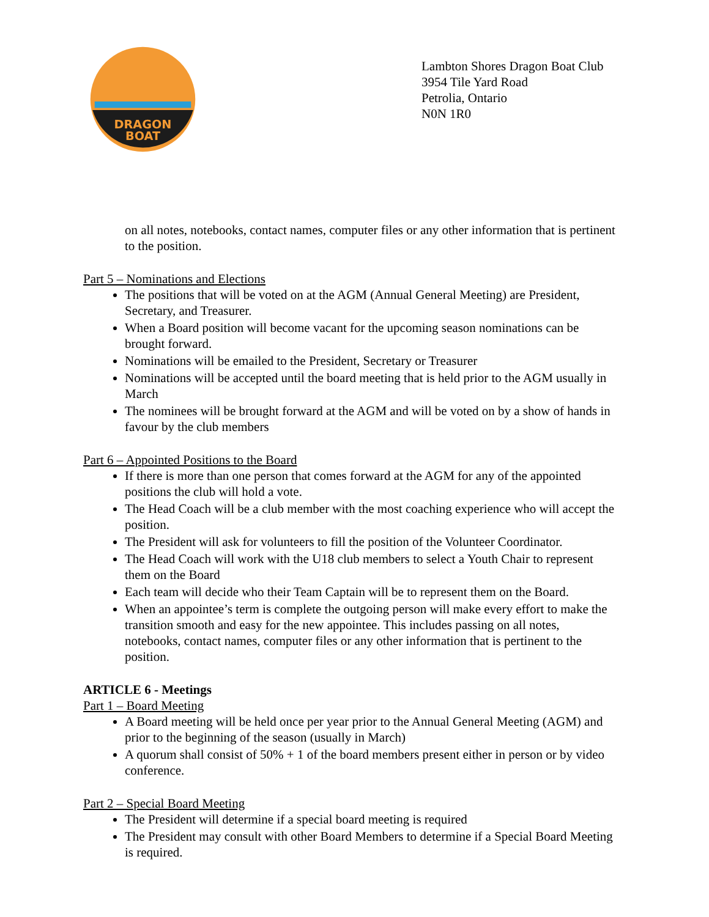DRAGON
BOAT
Lambton Shores Dragon Boat Club
3954 Tile Yard Road
Petrolia, Ontario
N0N 1R0
on all notes, notebooks, contact names, computer files or any other information that is pertinent to the position.
Part 5 – Nominations and Elections
The positions that will be voted on at the AGM (Annual General Meeting) are President, Secretary, and Treasurer.
When a Board position will become vacant for the upcoming season nominations can be brought forward.
Nominations will be emailed to the President, Secretary or Treasurer
Nominations will be accepted until the board meeting that is held prior to the AGM usually in March
The nominees will be brought forward at the AGM and will be voted on by a show of hands in favour by the club members
Part 6 – Appointed Positions to the Board
If there is more than one person that comes forward at the AGM for any of the appointed positions the club will hold a vote.
The Head Coach will be a club member with the most coaching experience who will accept the position.
The President will ask for volunteers to fill the position of the Volunteer Coordinator.
The Head Coach will work with the U18 club members to select a Youth Chair to represent them on the Board
Each team will decide who their Team Captain will be to represent them on the Board.
When an appointee’s term is complete the outgoing person will make every effort to make the transition smooth and easy for the new appointee. This includes passing on all notes, notebooks, contact names, computer files or any other information that is pertinent to the position.
ARTICLE 6 - Meetings
Part 1 – Board Meeting
A Board meeting will be held once per year prior to the Annual General Meeting (AGM) and prior to the beginning of the season (usually in March)
A quorum shall consist of 50% + 1 of the board members present either in person or by video conference.
Part 2 – Special Board Meeting
The President will determine if a special board meeting is required
The President may consult with other Board Members to determine if a Special Board Meeting is required.